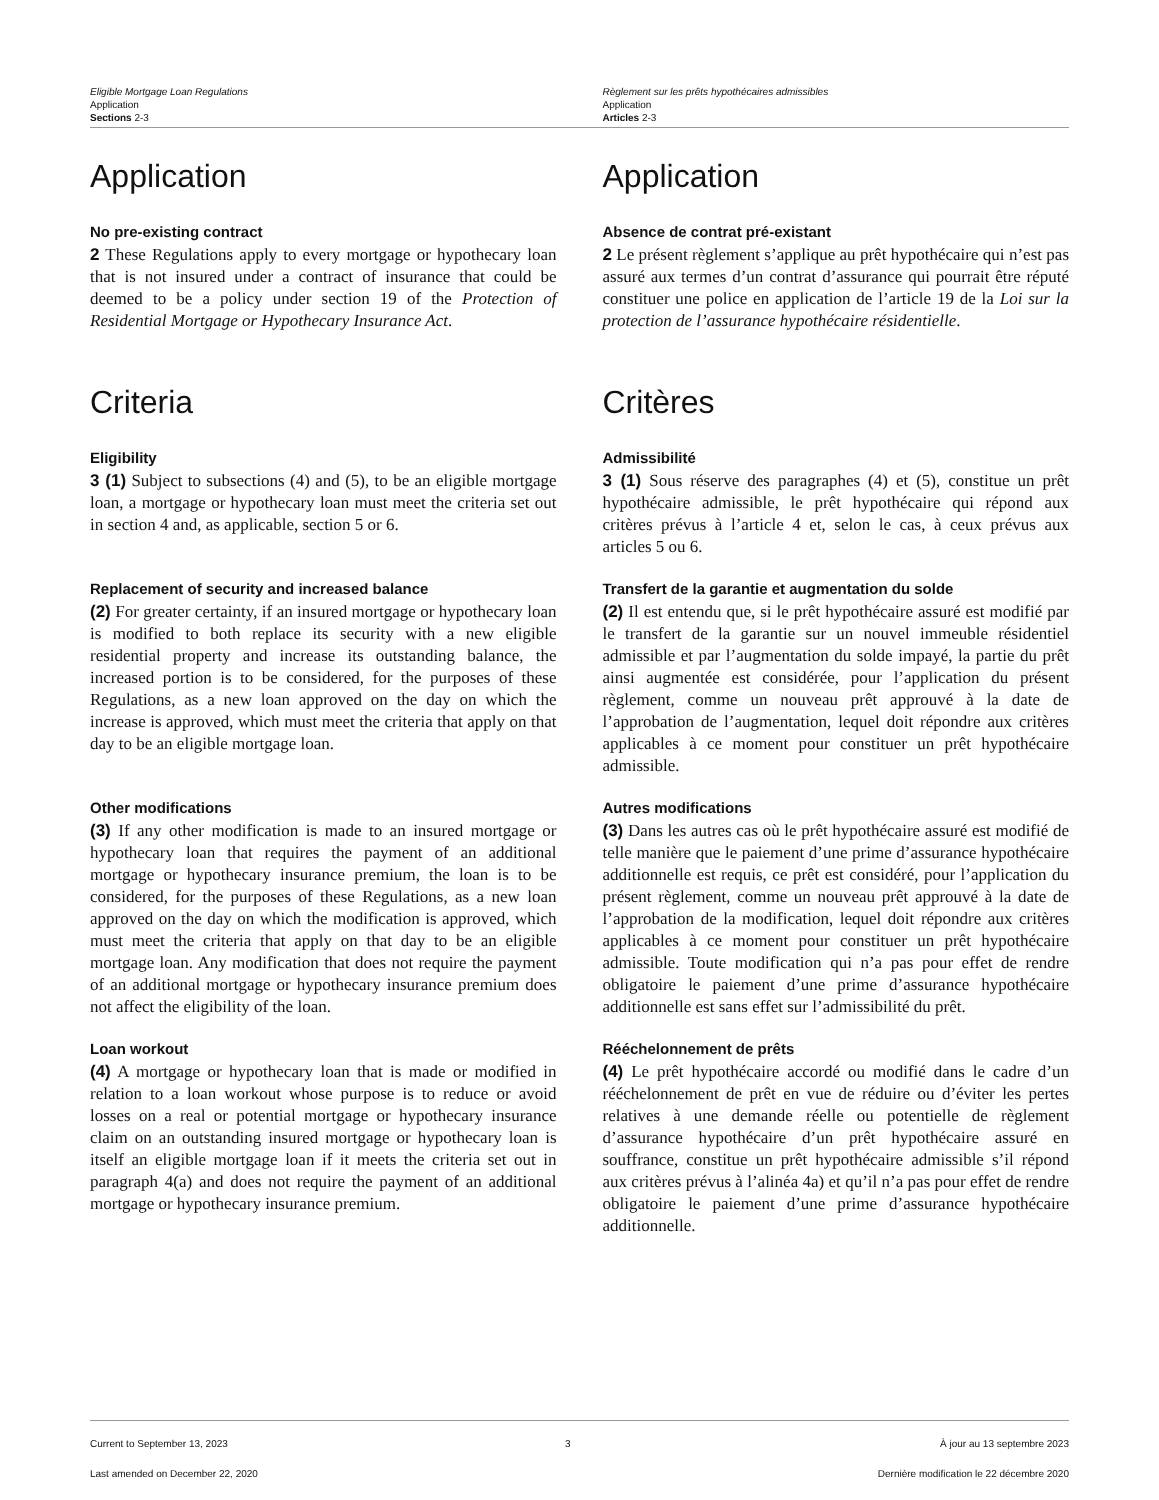Eligible Mortgage Loan Regulations
Application
Sections 2-3
Règlement sur les prêts hypothécaires admissibles
Application
Articles 2-3
Application Application
No pre-existing contract
2 These Regulations apply to every mortgage or hypothecary loan that is not insured under a contract of insurance that could be deemed to be a policy under section 19 of the Protection of Residential Mortgage or Hypothecary Insurance Act.
Absence de contrat pré-existant
2 Le présent règlement s’applique au prêt hypothécaire qui n’est pas assuré aux termes d’un contrat d’assurance qui pourrait être réputé constituer une police en application de l’article 19 de la Loi sur la protection de l’assurance hypothécaire résidentielle.
Criteria Critères
Eligibility
3 (1) Subject to subsections (4) and (5), to be an eligible mortgage loan, a mortgage or hypothecary loan must meet the criteria set out in section 4 and, as applicable, section 5 or 6.
Admissibilité
3 (1) Sous réserve des paragraphes (4) et (5), constitue un prêt hypothécaire admissible, le prêt hypothécaire qui répond aux critères prévus à l’article 4 et, selon le cas, à ceux prévus aux articles 5 ou 6.
Replacement of security and increased balance
(2) For greater certainty, if an insured mortgage or hypothecary loan is modified to both replace its security with a new eligible residential property and increase its outstanding balance, the increased portion is to be considered, for the purposes of these Regulations, as a new loan approved on the day on which the increase is approved, which must meet the criteria that apply on that day to be an eligible mortgage loan.
Transfert de la garantie et augmentation du solde
(2) Il est entendu que, si le prêt hypothécaire assuré est modifié par le transfert de la garantie sur un nouvel immeuble résidentiel admissible et par l’augmentation du solde impayé, la partie du prêt ainsi augmentée est considérée, pour l’application du présent règlement, comme un nouveau prêt approuvé à la date de l’approbation de l’augmentation, lequel doit répondre aux critères applicables à ce moment pour constituer un prêt hypothécaire admissible.
Other modifications
(3) If any other modification is made to an insured mortgage or hypothecary loan that requires the payment of an additional mortgage or hypothecary insurance premium, the loan is to be considered, for the purposes of these Regulations, as a new loan approved on the day on which the modification is approved, which must meet the criteria that apply on that day to be an eligible mortgage loan. Any modification that does not require the payment of an additional mortgage or hypothecary insurance premium does not affect the eligibility of the loan.
Autres modifications
(3) Dans les autres cas où le prêt hypothécaire assuré est modifié de telle manière que le paiement d’une prime d’assurance hypothécaire additionnelle est requis, ce prêt est considéré, pour l’application du présent règlement, comme un nouveau prêt approuvé à la date de l’approbation de la modification, lequel doit répondre aux critères applicables à ce moment pour constituer un prêt hypothécaire admissible. Toute modification qui n’a pas pour effet de rendre obligatoire le paiement d’une prime d’assurance hypothécaire additionnelle est sans effet sur l’admissibilité du prêt.
Loan workout
(4) A mortgage or hypothecary loan that is made or modified in relation to a loan workout whose purpose is to reduce or avoid losses on a real or potential mortgage or hypothecary insurance claim on an outstanding insured mortgage or hypothecary loan is itself an eligible mortgage loan if it meets the criteria set out in paragraph 4(a) and does not require the payment of an additional mortgage or hypothecary insurance premium.
Rééchelonnement de prêts
(4) Le prêt hypothécaire accordé ou modifié dans le cadre d’un rééchelonnement de prêt en vue de réduire ou d’éviter les pertes relatives à une demande réelle ou potentielle de règlement d’assurance hypothécaire d’un prêt hypothécaire assuré en souffrance, constitue un prêt hypothécaire admissible s’il répond aux critères prévus à l’alinéa 4a) et qu’il n’a pas pour effet de rendre obligatoire le paiement d’une prime d’assurance hypothécaire additionnelle.
Current to September 13, 2023
Last amended on December 22, 2020
3 À jour au 13 septembre 2023
Dernière modification le 22 décembre 2020